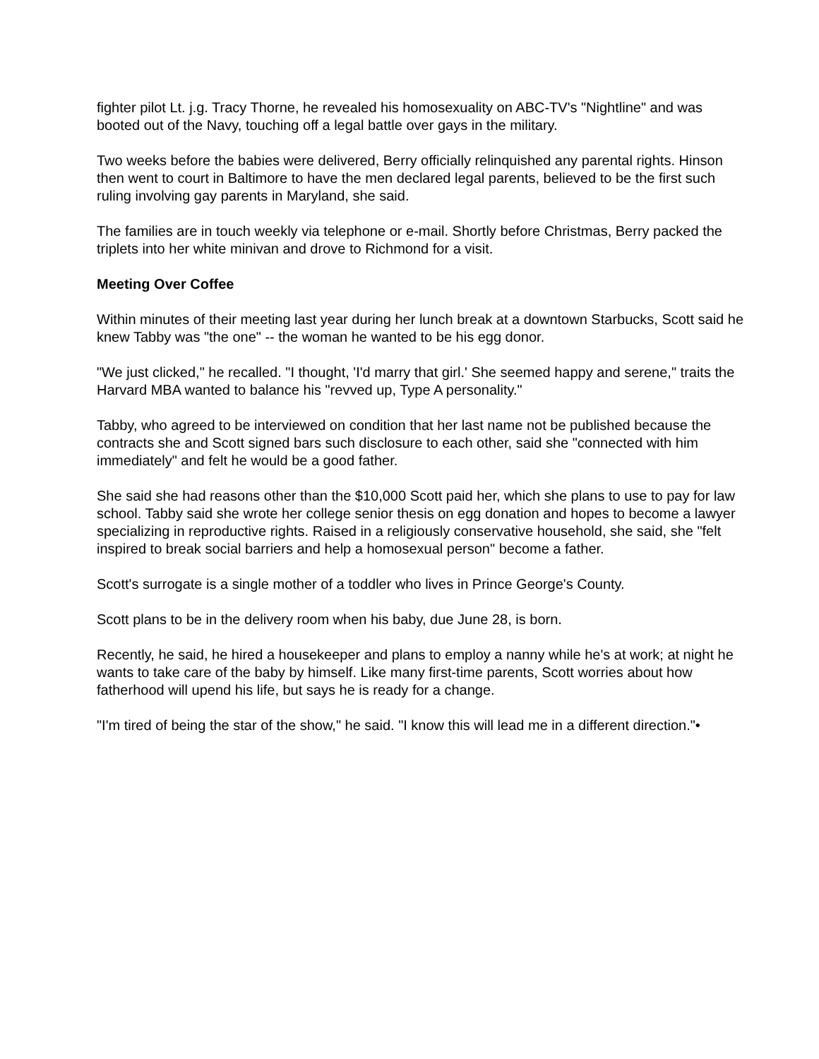fighter pilot Lt. j.g. Tracy Thorne, he revealed his homosexuality on ABC-TV's "Nightline" and was booted out of the Navy, touching off a legal battle over gays in the military.
Two weeks before the babies were delivered, Berry officially relinquished any parental rights. Hinson then went to court in Baltimore to have the men declared legal parents, believed to be the first such ruling involving gay parents in Maryland, she said.
The families are in touch weekly via telephone or e-mail. Shortly before Christmas, Berry packed the triplets into her white minivan and drove to Richmond for a visit.
Meeting Over Coffee
Within minutes of their meeting last year during her lunch break at a downtown Starbucks, Scott said he knew Tabby was "the one" -- the woman he wanted to be his egg donor.
"We just clicked," he recalled. "I thought, 'I'd marry that girl.' She seemed happy and serene," traits the Harvard MBA wanted to balance his "revved up, Type A personality."
Tabby, who agreed to be interviewed on condition that her last name not be published because the contracts she and Scott signed bars such disclosure to each other, said she "connected with him immediately" and felt he would be a good father.
She said she had reasons other than the $10,000 Scott paid her, which she plans to use to pay for law school. Tabby said she wrote her college senior thesis on egg donation and hopes to become a lawyer specializing in reproductive rights. Raised in a religiously conservative household, she said, she "felt inspired to break social barriers and help a homosexual person" become a father.
Scott's surrogate is a single mother of a toddler who lives in Prince George's County.
Scott plans to be in the delivery room when his baby, due June 28, is born.
Recently, he said, he hired a housekeeper and plans to employ a nanny while he's at work; at night he wants to take care of the baby by himself. Like many first-time parents, Scott worries about how fatherhood will upend his life, but says he is ready for a change.
"I'm tired of being the star of the show," he said. "I know this will lead me in a different direction."•